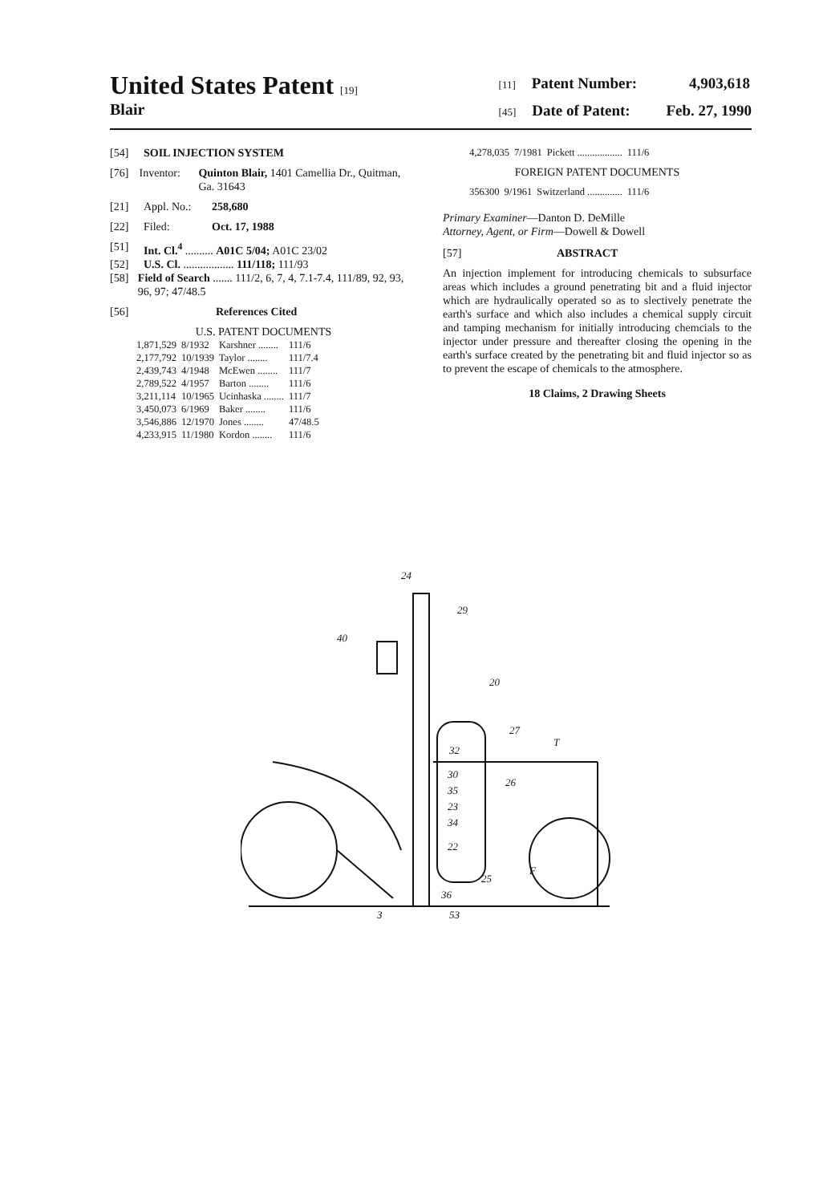United States Patent [19]
Blair
[11] Patent Number: 4,903,618
[45] Date of Patent: Feb. 27, 1990
[54] SOIL INJECTION SYSTEM
[76] Inventor: Quinton Blair, 1401 Camellia Dr., Quitman, Ga. 31643
[21] Appl. No.: 258,680
[22] Filed: Oct. 17, 1988
[51] Int. Cl.<sup>4</sup> .......... A01C 5/04; A01C 23/02
[52] U.S. Cl. .................. 111/118; 111/93
[58] Field of Search ....... 111/2, 6, 7, 4, 7.1-7.4, 111/89, 92, 93, 96, 97; 47/48.5
[56] References Cited
U.S. PATENT DOCUMENTS
| 1,871,529 | 8/1932 | Karshner ........ | 111/6 |
| 2,177,792 | 10/1939 | Taylor ........ | 111/7.4 |
| 2,439,743 | 4/1948 | McEwen ........ | 111/7 |
| 2,789,522 | 4/1957 | Barton ........ | 111/6 |
| 3,211,114 | 10/1965 | Ucinhaska ........ | 111/7 |
| 3,450,073 | 6/1969 | Baker ........ | 111/6 |
| 3,546,886 | 12/1970 | Jones ........ | 47/48.5 |
| 4,233,915 | 11/1980 | Kordon ........ | 111/6 |
| 4,278,035 | 7/1981 | Pickett .................. | 111/6 |
FOREIGN PATENT DOCUMENTS
| 356300 | 9/1961 | Switzerland .............. | 111/6 |
Primary Examiner—Danton D. DeMille
Attorney, Agent, or Firm—Dowell & Dowell
[57] ABSTRACT
An injection implement for introducing chemicals to subsurface areas which includes a ground penetrating bit and a fluid injector which are hydraulically operated so as to slectively penetrate the earth's surface and which also includes a chemical supply circuit and tamping mechanism for initially introducing chemcials to the injector under pressure and thereafter closing the opening in the earth's surface created by the penetrating bit and fluid injector so as to prevent the escape of chemicals to the atmosphere.
18 Claims, 2 Drawing Sheets
24
29
40
20
27
32
26
30
35
23
34
22
25
36
3
53
F
T